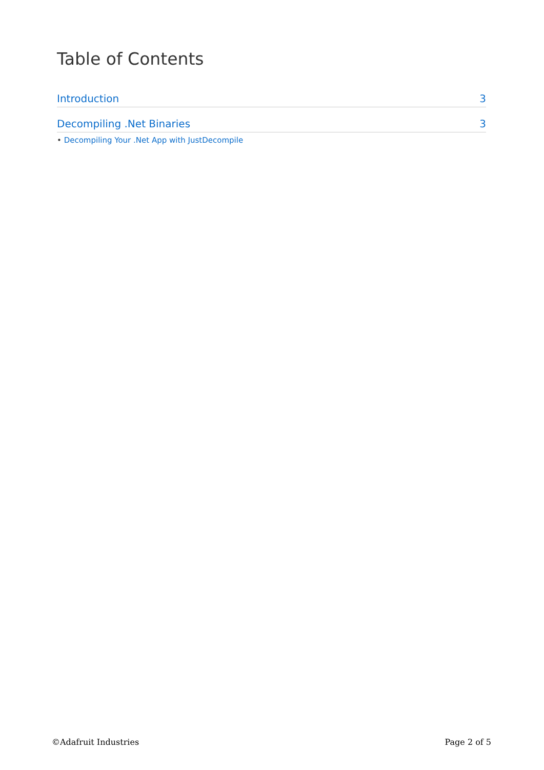Table of Contents
Introduction 3
Decompiling .Net Binaries 3
• Decompiling Your .Net App with JustDecompile
©Adafruit Industries Page 2 of 5